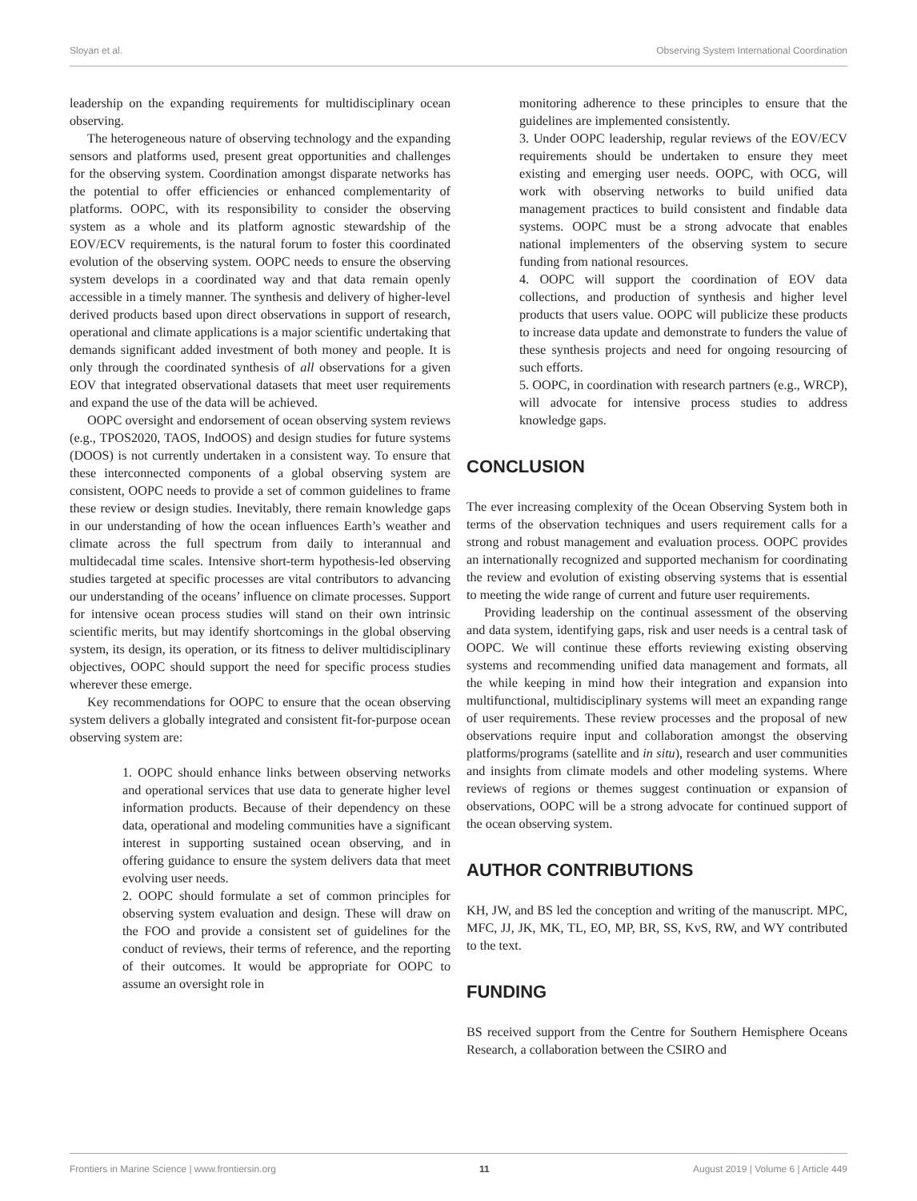Sloyan et al. Observing System International Coordination
leadership on the expanding requirements for multidisciplinary ocean observing.
The heterogeneous nature of observing technology and the expanding sensors and platforms used, present great opportunities and challenges for the observing system. Coordination amongst disparate networks has the potential to offer efficiencies or enhanced complementarity of platforms. OOPC, with its responsibility to consider the observing system as a whole and its platform agnostic stewardship of the EOV/ECV requirements, is the natural forum to foster this coordinated evolution of the observing system. OOPC needs to ensure the observing system develops in a coordinated way and that data remain openly accessible in a timely manner. The synthesis and delivery of higher-level derived products based upon direct observations in support of research, operational and climate applications is a major scientific undertaking that demands significant added investment of both money and people. It is only through the coordinated synthesis of all observations for a given EOV that integrated observational datasets that meet user requirements and expand the use of the data will be achieved.
OOPC oversight and endorsement of ocean observing system reviews (e.g., TPOS2020, TAOS, IndOOS) and design studies for future systems (DOOS) is not currently undertaken in a consistent way. To ensure that these interconnected components of a global observing system are consistent, OOPC needs to provide a set of common guidelines to frame these review or design studies. Inevitably, there remain knowledge gaps in our understanding of how the ocean influences Earth’s weather and climate across the full spectrum from daily to interannual and multidecadal time scales. Intensive short-term hypothesis-led observing studies targeted at specific processes are vital contributors to advancing our understanding of the oceans’ influence on climate processes. Support for intensive ocean process studies will stand on their own intrinsic scientific merits, but may identify shortcomings in the global observing system, its design, its operation, or its fitness to deliver multidisciplinary objectives, OOPC should support the need for specific process studies wherever these emerge.
Key recommendations for OOPC to ensure that the ocean observing system delivers a globally integrated and consistent fit-for-purpose ocean observing system are:
1. OOPC should enhance links between observing networks and operational services that use data to generate higher level information products. Because of their dependency on these data, operational and modeling communities have a significant interest in supporting sustained ocean observing, and in offering guidance to ensure the system delivers data that meet evolving user needs.
2. OOPC should formulate a set of common principles for observing system evaluation and design. These will draw on the FOO and provide a consistent set of guidelines for the conduct of reviews, their terms of reference, and the reporting of their outcomes. It would be appropriate for OOPC to assume an oversight role in
monitoring adherence to these principles to ensure that the guidelines are implemented consistently.
3. Under OOPC leadership, regular reviews of the EOV/ECV requirements should be undertaken to ensure they meet existing and emerging user needs. OOPC, with OCG, will work with observing networks to build unified data management practices to build consistent and findable data systems. OOPC must be a strong advocate that enables national implementers of the observing system to secure funding from national resources.
4. OOPC will support the coordination of EOV data collections, and production of synthesis and higher level products that users value. OOPC will publicize these products to increase data update and demonstrate to funders the value of these synthesis projects and need for ongoing resourcing of such efforts.
5. OOPC, in coordination with research partners (e.g., WRCP), will advocate for intensive process studies to address knowledge gaps.
CONCLUSION
The ever increasing complexity of the Ocean Observing System both in terms of the observation techniques and users requirement calls for a strong and robust management and evaluation process. OOPC provides an internationally recognized and supported mechanism for coordinating the review and evolution of existing observing systems that is essential to meeting the wide range of current and future user requirements.
Providing leadership on the continual assessment of the observing and data system, identifying gaps, risk and user needs is a central task of OOPC. We will continue these efforts reviewing existing observing systems and recommending unified data management and formats, all the while keeping in mind how their integration and expansion into multifunctional, multidisciplinary systems will meet an expanding range of user requirements. These review processes and the proposal of new observations require input and collaboration amongst the observing platforms/programs (satellite and in situ), research and user communities and insights from climate models and other modeling systems. Where reviews of regions or themes suggest continuation or expansion of observations, OOPC will be a strong advocate for continued support of the ocean observing system.
AUTHOR CONTRIBUTIONS
KH, JW, and BS led the conception and writing of the manuscript. MPC, MFC, JJ, JK, MK, TL, EO, MP, BR, SS, KvS, RW, and WY contributed to the text.
FUNDING
BS received support from the Centre for Southern Hemisphere Oceans Research, a collaboration between the CSIRO and
Frontiers in Marine Science | www.frontiersin.org 11 August 2019 | Volume 6 | Article 449